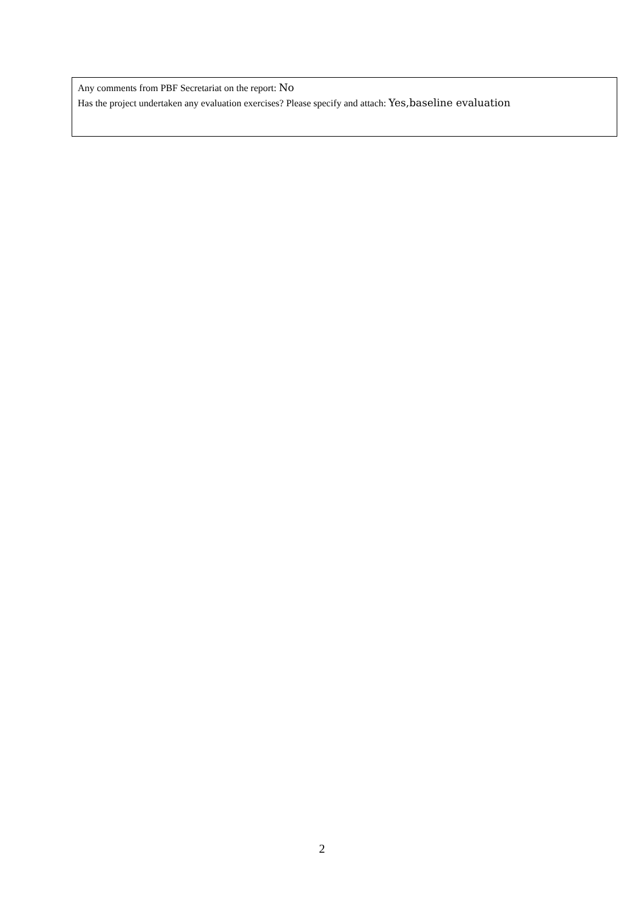Any comments from PBF Secretariat on the report: No
Has the project undertaken any evaluation exercises? Please specify and attach: Yes,baseline evaluation
2